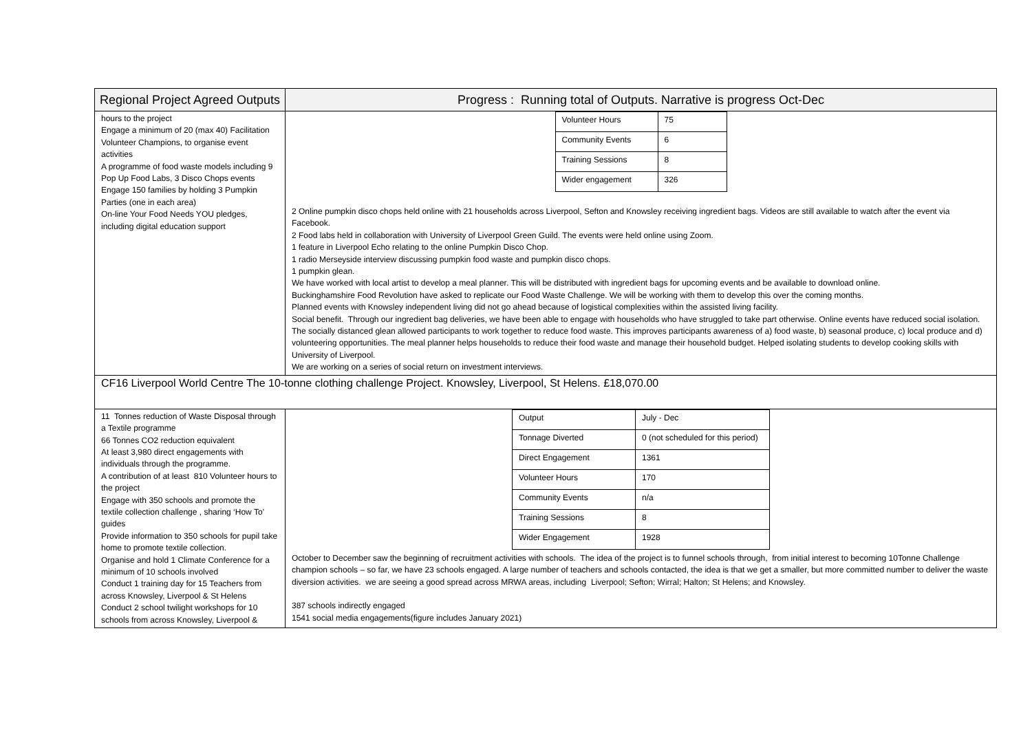| Regional Project Agreed Outputs | Progress : Running total of Outputs. Narrative is progress Oct-Dec |
| --- | --- |
| hours to the project Engage a minimum of 20 (max 40) Facilitation Volunteer Champions, to organise event activities A programme of food waste models including 9 Pop Up Food Labs, 3 Disco Chops events Engage 150 families by holding 3 Pumpkin Parties (one in each area) On-line Your Food Needs YOU pledges, including digital education support | / Volunteer Hours / 75 / / Community Events / 6 / / Training Sessions / 8 / / Wider engagement / 326 / 2 Online pumpkin disco chops held online with 21 households across Liverpool, Sefton and Knowsley receiving ingredient bags. Videos are still available to watch after the event via Facebook. 2 Food labs held in collaboration with University of Liverpool Green Guild. The events were held online using Zoom. 1 feature in Liverpool Echo relating to the online Pumpkin Disco Chop. 1 radio Merseyside interview discussing pumpkin food waste and pumpkin disco chops. 1 pumpkin glean. We have worked with local artist to develop a meal planner. This will be distributed with ingredient bags for upcoming events and be available to download online. Buckinghamshire Food Revolution have asked to replicate our Food Waste Challenge. We will be working with them to develop this over the coming months. Planned events with Knowsley independent living did not go ahead because of logistical complexities within the assisted living facility. Social benefit. Through our ingredient bag deliveries, we have been able to engage with households who have struggled to take part otherwise. Online events have reduced social isolation. The socially distanced glean allowed participants to work together to reduce food waste. This improves participants awareness of a) food waste, b) seasonal produce, c) local produce and d) volunteering opportunities. The meal planner helps households to reduce their food waste and manage their household budget. Helped isolating students to develop cooking skills with University of Liverpool. We are working on a series of social return on investment interviews. |
| CF16 Liverpool World Centre The 10-tonne clothing challenge Project. Knowsley, Liverpool, St Helens. £18,070.00 | |
| 11 Tonnes reduction of Waste Disposal through a Textile programme 66 Tonnes CO2 reduction equivalent At least 3,980 direct engagements with individuals through the programme. A contribution of at least 810 Volunteer hours to the project Engage with 350 schools and promote the textile collection challenge , sharing ‘How To’ guides Provide information to 350 schools for pupil take home to promote textile collection. Organise and hold 1 Climate Conference for a minimum of 10 schools involved Conduct 1 training day for 15 Teachers from across Knowsley, Liverpool & St Helens Conduct 2 school twilight workshops for 10 schools from across Knowsley, Liverpool & | / Output / July - Dec / / Tonnage Diverted / 0 (not scheduled for this period) / / Direct Engagement / 1361 / / Volunteer Hours / 170 / / Community Events / n/a / / Training Sessions / 8 / / Wider Engagement / 1928 / October to December saw the beginning of recruitment activities with schools. The idea of the project is to funnel schools through, from initial interest to becoming 10Tonne Challenge champion schools – so far, we have 23 schools engaged. A large number of teachers and schools contacted, the idea is that we get a smaller, but more committed number to deliver the waste diversion activities. we are seeing a good spread across MRWA areas, including Liverpool; Sefton; Wirral; Halton; St Helens; and Knowsley. 387 schools indirectly engaged 1541 social media engagements(figure includes January 2021) |